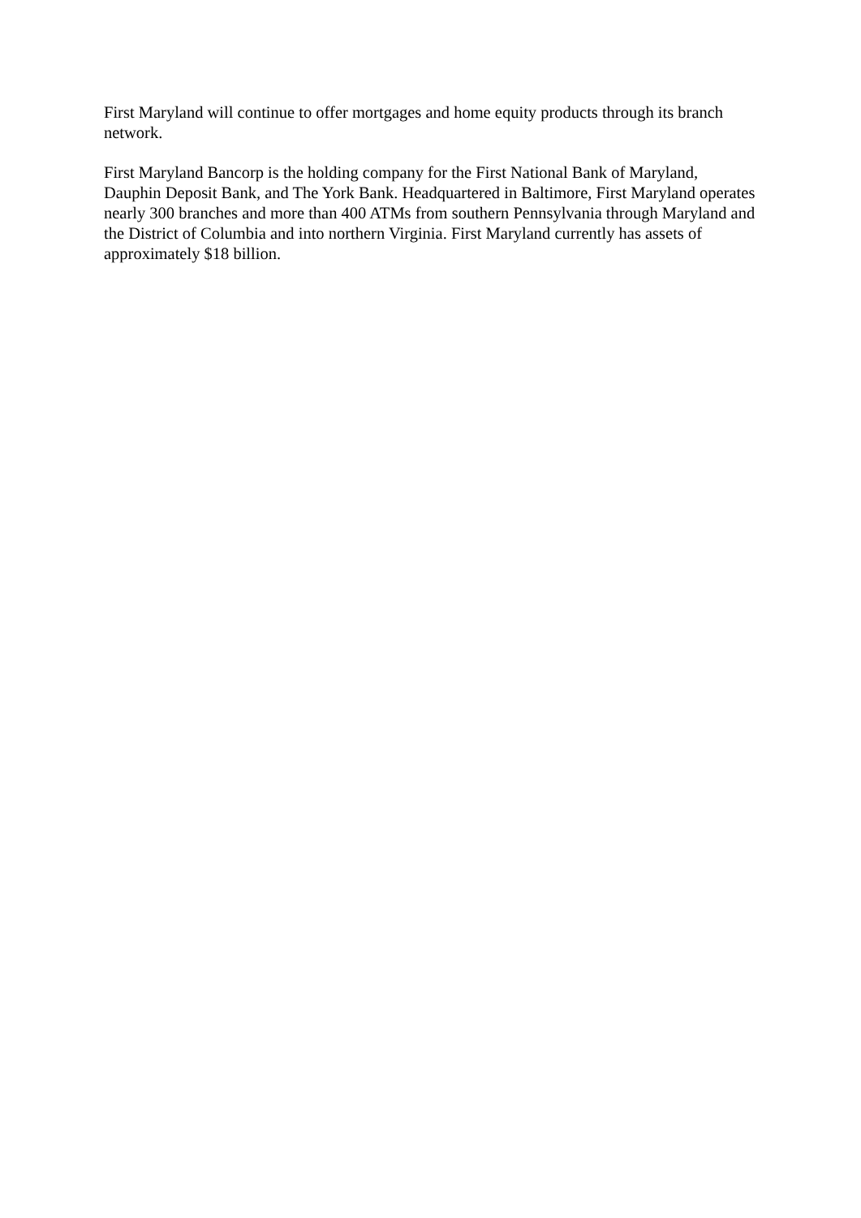First Maryland will continue to offer mortgages and home equity products through its branch network.
First Maryland Bancorp is the holding company for the First National Bank of Maryland, Dauphin Deposit Bank, and The York Bank. Headquartered in Baltimore, First Maryland operates nearly 300 branches and more than 400 ATMs from southern Pennsylvania through Maryland and the District of Columbia and into northern Virginia. First Maryland currently has assets of approximately $18 billion.